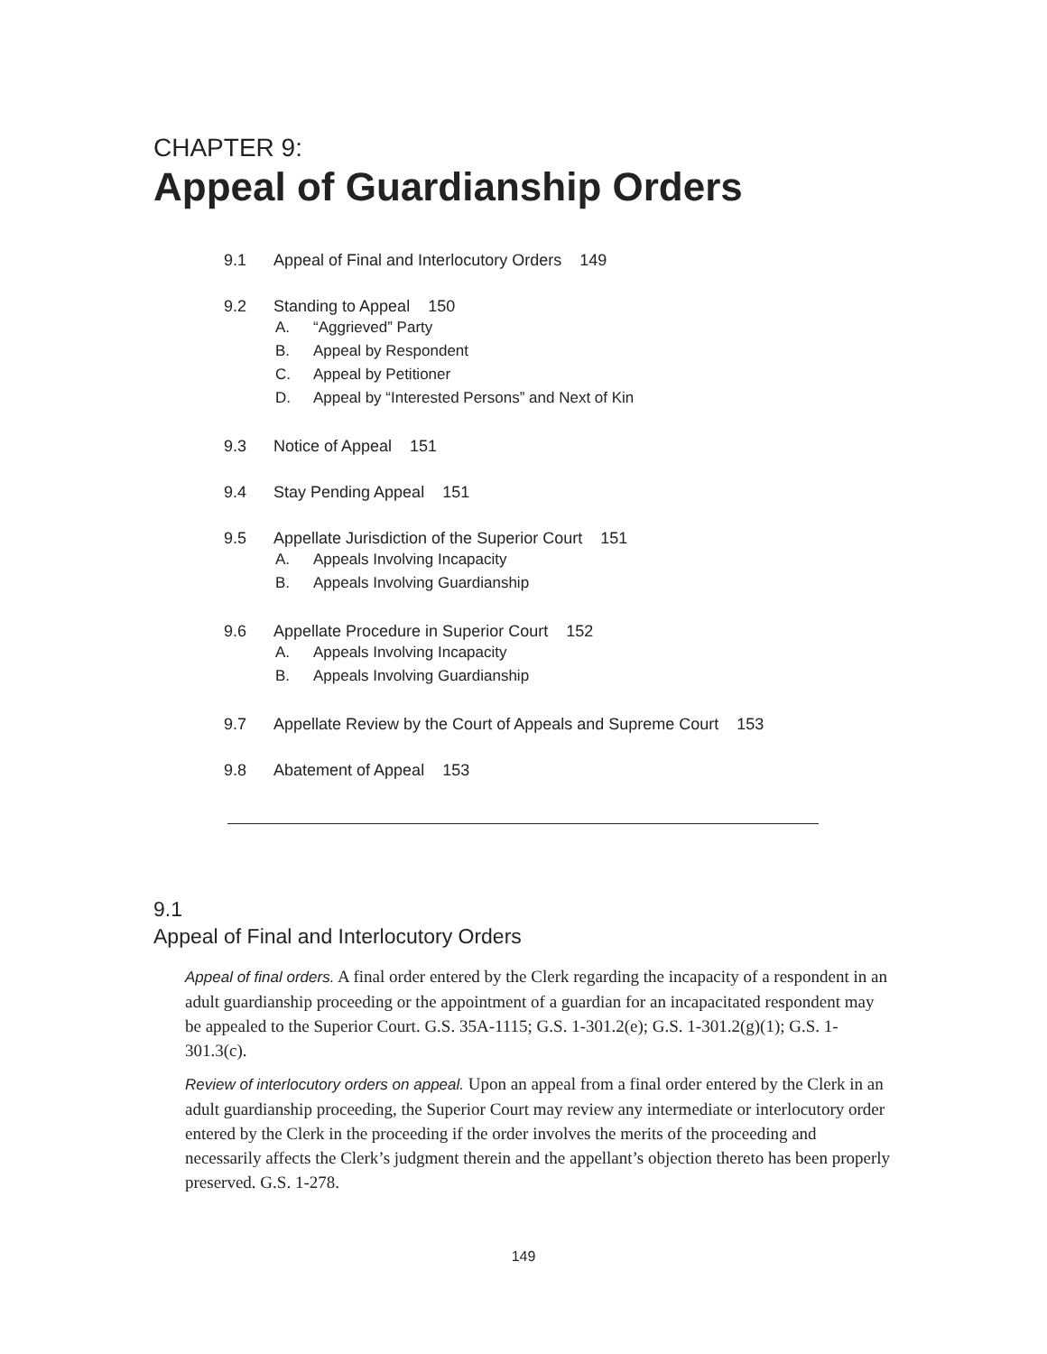CHAPTER 9:
Appeal of Guardianship Orders
9.1 Appeal of Final and Interlocutory Orders 149
9.2 Standing to Appeal 150
A. “Aggrieved” Party
B. Appeal by Respondent
C. Appeal by Petitioner
D. Appeal by “Interested Persons” and Next of Kin
9.3 Notice of Appeal 151
9.4 Stay Pending Appeal 151
9.5 Appellate Jurisdiction of the Superior Court 151
A. Appeals Involving Incapacity
B. Appeals Involving Guardianship
9.6 Appellate Procedure in Superior Court 152
A. Appeals Involving Incapacity
B. Appeals Involving Guardianship
9.7 Appellate Review by the Court of Appeals and Supreme Court 153
9.8 Abatement of Appeal 153
9.1
Appeal of Final and Interlocutory Orders
Appeal of final orders. A final order entered by the Clerk regarding the incapacity of a respondent in an adult guardianship proceeding or the appointment of a guardian for an incapacitated respondent may be appealed to the Superior Court. G.S. 35A-1115; G.S. 1-301.2(e); G.S. 1-301.2(g)(1); G.S. 1-301.3(c).
Review of interlocutory orders on appeal. Upon an appeal from a final order entered by the Clerk in an adult guardianship proceeding, the Superior Court may review any intermediate or interlocutory order entered by the Clerk in the proceeding if the order involves the merits of the proceeding and necessarily affects the Clerk’s judgment therein and the appellant’s objection thereto has been properly preserved. G.S. 1-278.
149